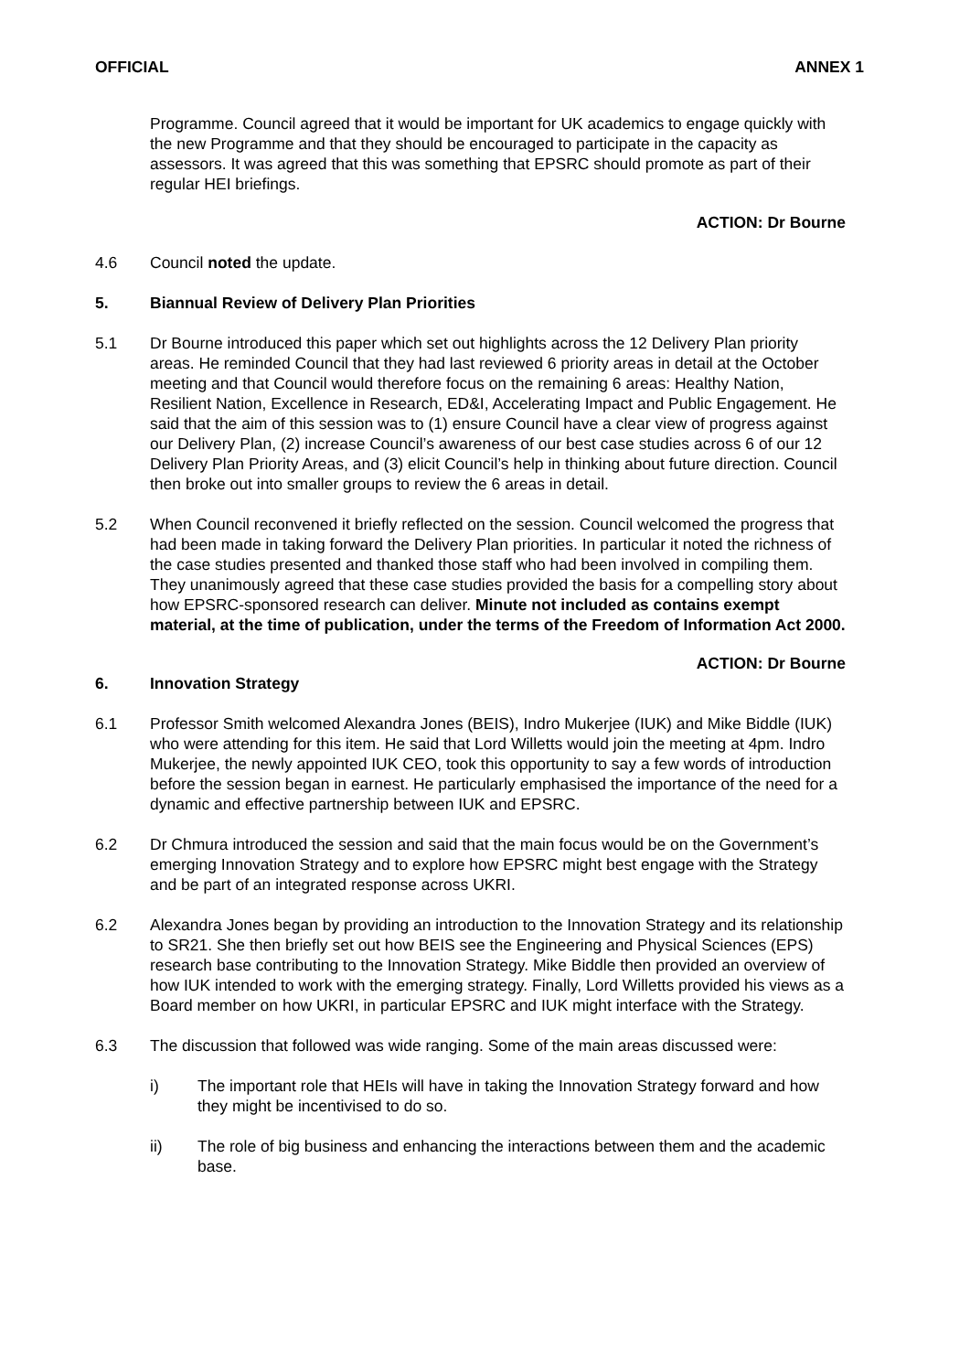OFFICIAL ANNEX 1
Programme. Council agreed that it would be important for UK academics to engage quickly with the new Programme and that they should be encouraged to participate in the capacity as assessors. It was agreed that this was something that EPSRC should promote as part of their regular HEI briefings.
ACTION: Dr Bourne
4.6 Council noted the update.
5. Biannual Review of Delivery Plan Priorities
5.1 Dr Bourne introduced this paper which set out highlights across the 12 Delivery Plan priority areas. He reminded Council that they had last reviewed 6 priority areas in detail at the October meeting and that Council would therefore focus on the remaining 6 areas: Healthy Nation, Resilient Nation, Excellence in Research, ED&I, Accelerating Impact and Public Engagement. He said that the aim of this session was to (1) ensure Council have a clear view of progress against our Delivery Plan, (2) increase Council’s awareness of our best case studies across 6 of our 12 Delivery Plan Priority Areas, and (3) elicit Council’s help in thinking about future direction. Council then broke out into smaller groups to review the 6 areas in detail.
5.2 When Council reconvened it briefly reflected on the session. Council welcomed the progress that had been made in taking forward the Delivery Plan priorities. In particular it noted the richness of the case studies presented and thanked those staff who had been involved in compiling them. They unanimously agreed that these case studies provided the basis for a compelling story about how EPSRC-sponsored research can deliver. Minute not included as contains exempt material, at the time of publication, under the terms of the Freedom of Information Act 2000.
ACTION: Dr Bourne
6. Innovation Strategy
6.1 Professor Smith welcomed Alexandra Jones (BEIS), Indro Mukerjee (IUK) and Mike Biddle (IUK) who were attending for this item. He said that Lord Willetts would join the meeting at 4pm. Indro Mukerjee, the newly appointed IUK CEO, took this opportunity to say a few words of introduction before the session began in earnest. He particularly emphasised the importance of the need for a dynamic and effective partnership between IUK and EPSRC.
6.2 Dr Chmura introduced the session and said that the main focus would be on the Government’s emerging Innovation Strategy and to explore how EPSRC might best engage with the Strategy and be part of an integrated response across UKRI.
6.2 Alexandra Jones began by providing an introduction to the Innovation Strategy and its relationship to SR21. She then briefly set out how BEIS see the Engineering and Physical Sciences (EPS) research base contributing to the Innovation Strategy. Mike Biddle then provided an overview of how IUK intended to work with the emerging strategy. Finally, Lord Willetts provided his views as a Board member on how UKRI, in particular EPSRC and IUK might interface with the Strategy.
6.3 The discussion that followed was wide ranging. Some of the main areas discussed were:
i) The important role that HEIs will have in taking the Innovation Strategy forward and how they might be incentivised to do so.
ii) The role of big business and enhancing the interactions between them and the academic base.